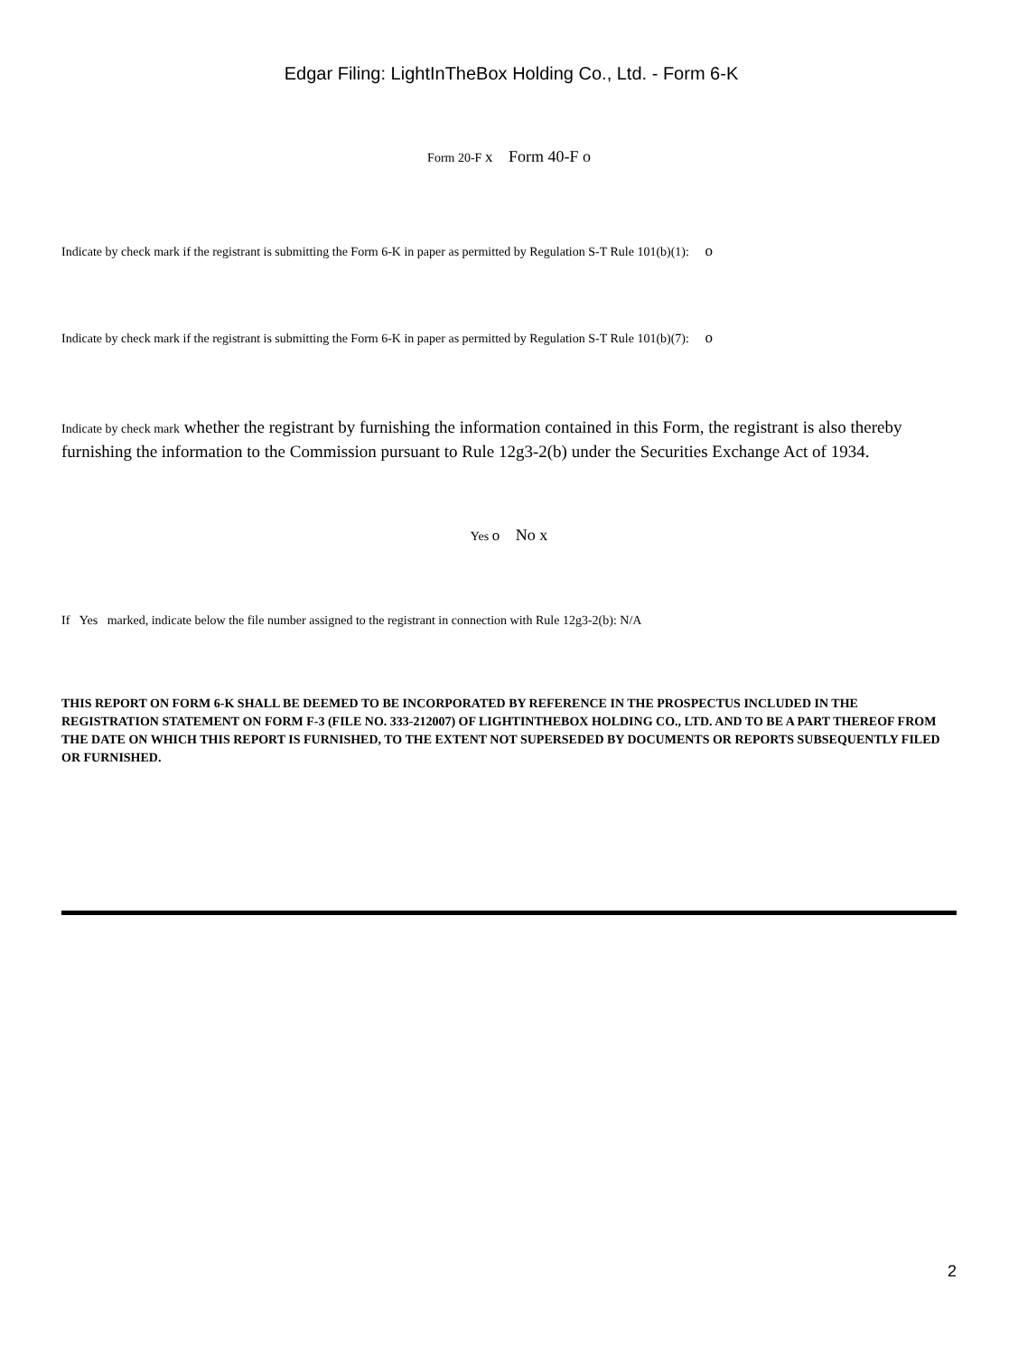Edgar Filing: LightInTheBox Holding Co., Ltd. - Form 6-K
Form 20-F x Form 40-F o
Indicate by check mark if the registrant is submitting the Form 6-K in paper as permitted by Regulation S-T Rule 101(b)(1): o
Indicate by check mark if the registrant is submitting the Form 6-K in paper as permitted by Regulation S-T Rule 101(b)(7): o
Indicate by check mark whether the registrant by furnishing the information contained in this Form, the registrant is also thereby furnishing the information to the Commission pursuant to Rule 12g3-2(b) under the Securities Exchange Act of 1934.
Yes o No x
If Yes marked, indicate below the file number assigned to the registrant in connection with Rule 12g3-2(b): N/A
THIS REPORT ON FORM 6-K SHALL BE DEEMED TO BE INCORPORATED BY REFERENCE IN THE PROSPECTUS INCLUDED IN THE REGISTRATION STATEMENT ON FORM F-3 (FILE NO. 333-212007) OF LIGHTINTHEBOX HOLDING CO., LTD. AND TO BE A PART THEREOF FROM THE DATE ON WHICH THIS REPORT IS FURNISHED, TO THE EXTENT NOT SUPERSEDED BY DOCUMENTS OR REPORTS SUBSEQUENTLY FILED OR FURNISHED.
2